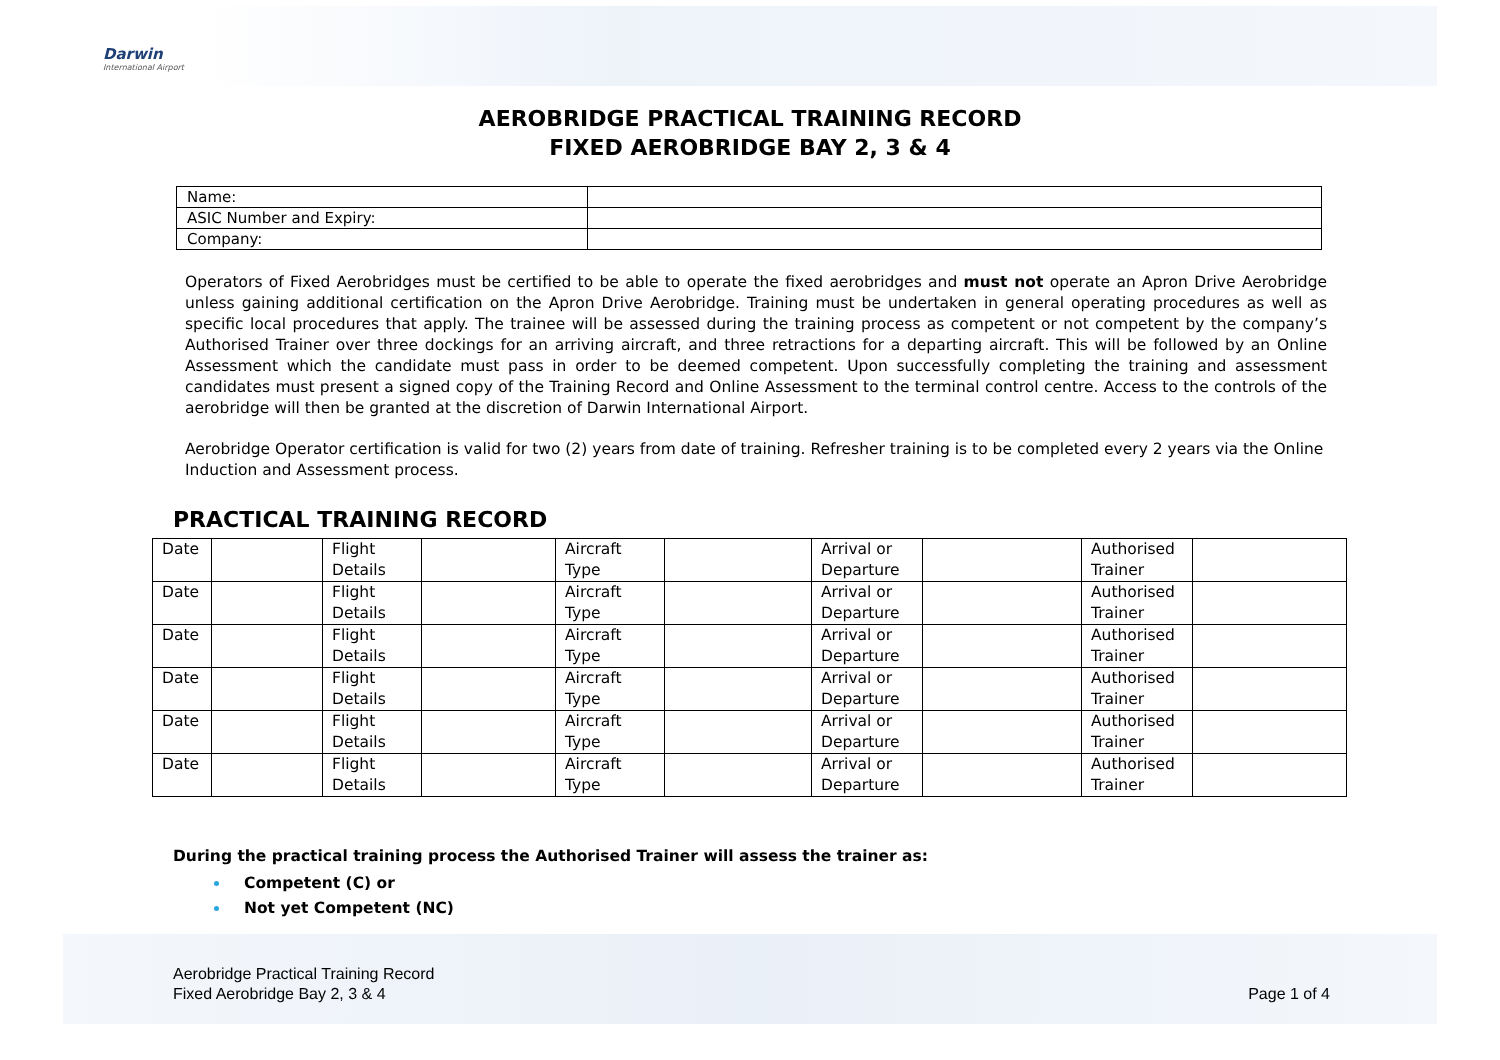Darwin
International Airport
AEROBRIDGE PRACTICAL TRAINING RECORD
FIXED AEROBRIDGE BAY 2, 3 & 4
| Name: | |
| ASIC Number and Expiry: | |
| Company: | |
Operators of Fixed Aerobridges must be certified to be able to operate the fixed aerobridges and must not operate an Apron Drive Aerobridge unless gaining additional certification on the Apron Drive Aerobridge. Training must be undertaken in general operating procedures as well as specific local procedures that apply. The trainee will be assessed during the training process as competent or not competent by the company’s Authorised Trainer over three dockings for an arriving aircraft, and three retractions for a departing aircraft. This will be followed by an Online Assessment which the candidate must pass in order to be deemed competent. Upon successfully completing the training and assessment candidates must present a signed copy of the Training Record and Online Assessment to the terminal control centre. Access to the controls of the aerobridge will then be granted at the discretion of Darwin International Airport.
Aerobridge Operator certification is valid for two (2) years from date of training. Refresher training is to be completed every 2 years via the Online Induction and Assessment process.
PRACTICAL TRAINING RECORD
| Date | | Flight Details | | Aircraft Type | | Arrival or Departure | | Authorised Trainer | |
| Date | | Flight Details | | Aircraft Type | | Arrival or Departure | | Authorised Trainer | |
| Date | | Flight Details | | Aircraft Type | | Arrival or Departure | | Authorised Trainer | |
| Date | | Flight Details | | Aircraft Type | | Arrival or Departure | | Authorised Trainer | |
| Date | | Flight Details | | Aircraft Type | | Arrival or Departure | | Authorised Trainer | |
| Date | | Flight Details | | Aircraft Type | | Arrival or Departure | | Authorised Trainer | |
During the practical training process the Authorised Trainer will assess the trainer as:
Competent (C) or
Not yet Competent (NC)
Aerobridge Practical Training Record
Fixed Aerobridge Bay 2, 3 & 4
Page 1 of 4